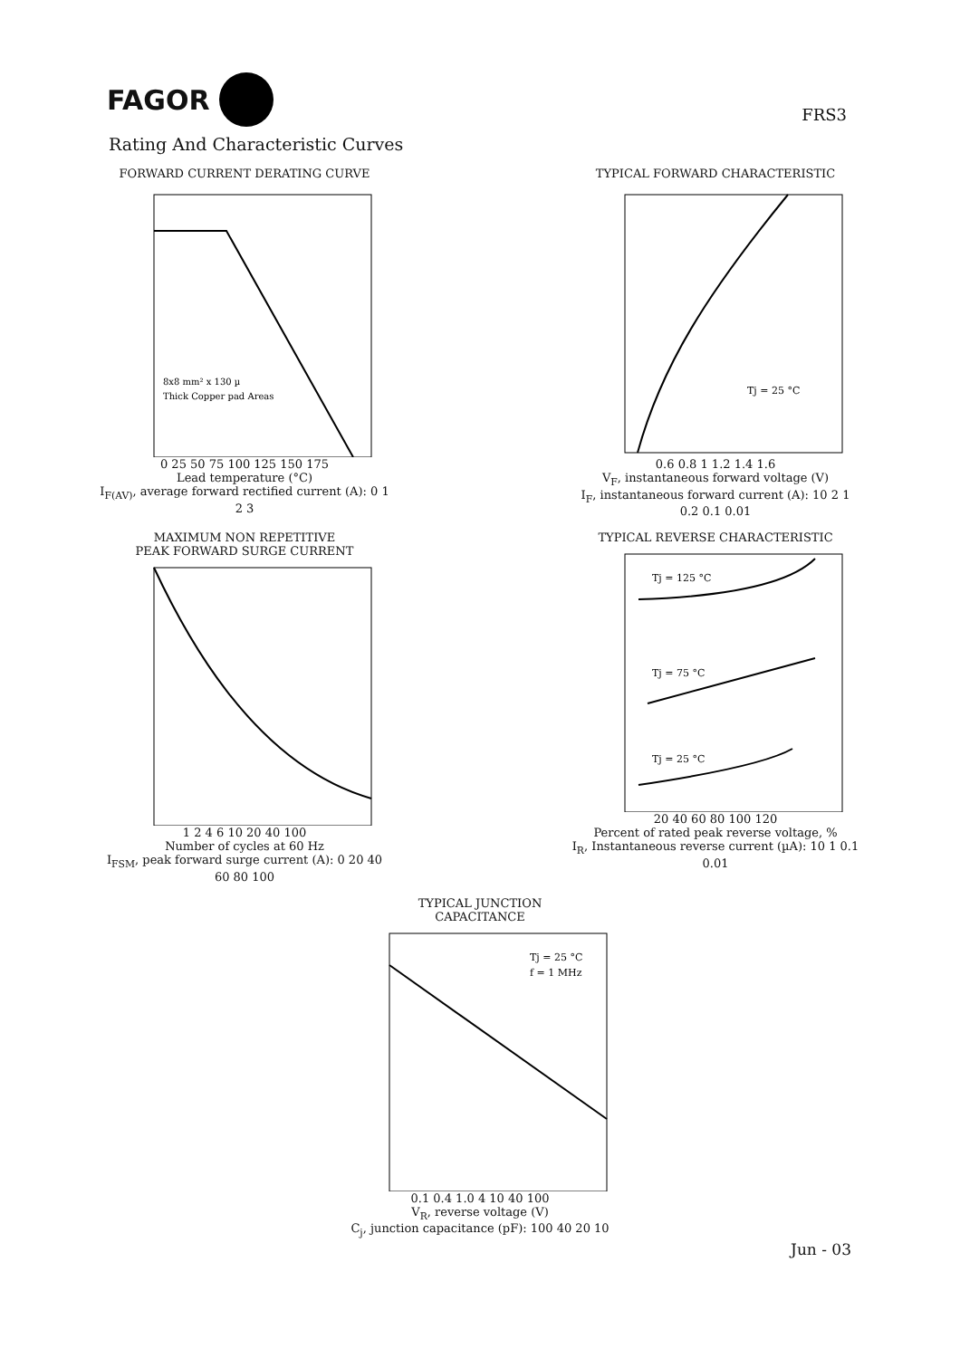FAGOR
FRS3
Rating And Characteristic Curves
FORWARD CURRENT DERATING CURVE
8x8 mm² x 130 µ
Thick Copper pad Areas
0 25 50 75 100 125 150 175
Lead temperature (°C)
I<sub>F(AV)</sub>, average forward rectified current (A): 0 1 2 3
TYPICAL FORWARD CHARACTERISTIC
Tj = 25 °C
0.6 0.8 1 1.2 1.4 1.6
V<sub>F</sub>, instantaneous forward voltage (V)
I<sub>F</sub>, instantaneous forward current (A): 10 2 1 0.2 0.1 0.01
MAXIMUM NON REPETITIVE
PEAK FORWARD SURGE CURRENT
1 2 4 6 10 20 40 100
Number of cycles at 60 Hz
I<sub>FSM</sub>, peak forward surge current (A): 0 20 40 60 80 100
TYPICAL REVERSE CHARACTERISTIC
Tj = 125 °C
Tj = 75 °C
Tj = 25 °C
20 40 60 80 100 120
Percent of rated peak reverse voltage, %
I<sub>R</sub>, Instantaneous reverse current (µA): 10 1 0.1 0.01
TYPICAL JUNCTION
CAPACITANCE
Tj = 25 °C
f = 1 MHz
0.1 0.4 1.0 4 10 40 100
V<sub>R</sub>, reverse voltage (V)
C<sub>j</sub>, junction capacitance (pF): 100 40 20 10
Jun - 03